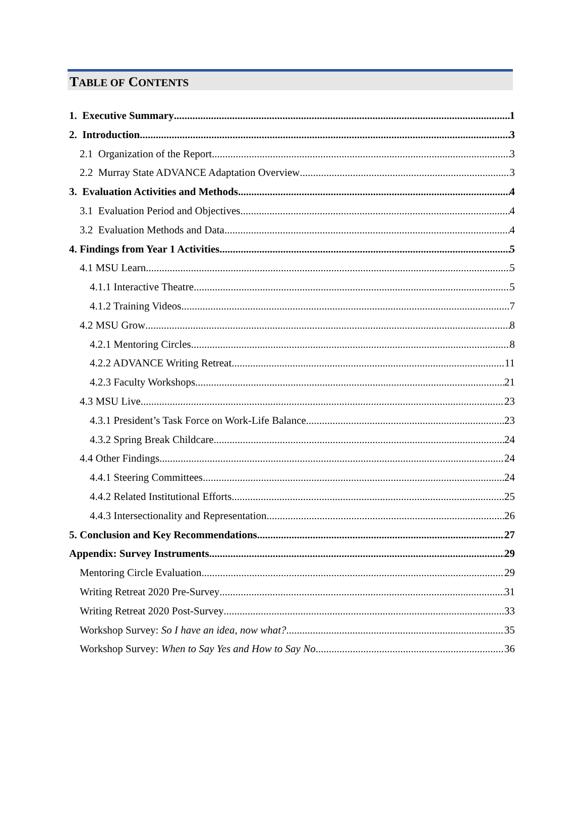TABLE OF CONTENTS
1. Executive Summary 1
2. Introduction 3
2.1 Organization of the Report 3
2.2 Murray State ADVANCE Adaptation Overview 3
3. Evaluation Activities and Methods 4
3.1 Evaluation Period and Objectives 4
3.2 Evaluation Methods and Data 4
4. Findings from Year 1 Activities 5
4.1 MSU Learn 5
4.1.1 Interactive Theatre 5
4.1.2 Training Videos 7
4.2 MSU Grow 8
4.2.1 Mentoring Circles 8
4.2.2 ADVANCE Writing Retreat 11
4.2.3 Faculty Workshops 21
4.3 MSU Live 23
4.3.1 President’s Task Force on Work-Life Balance 23
4.3.2 Spring Break Childcare 24
4.4 Other Findings 24
4.4.1 Steering Committees 24
4.4.2 Related Institutional Efforts 25
4.4.3 Intersectionality and Representation 26
5. Conclusion and Key Recommendations 27
Appendix: Survey Instruments 29
Mentoring Circle Evaluation 29
Writing Retreat 2020 Pre-Survey 31
Writing Retreat 2020 Post-Survey 33
Workshop Survey: So I have an idea, now what? 35
Workshop Survey: When to Say Yes and How to Say No 36